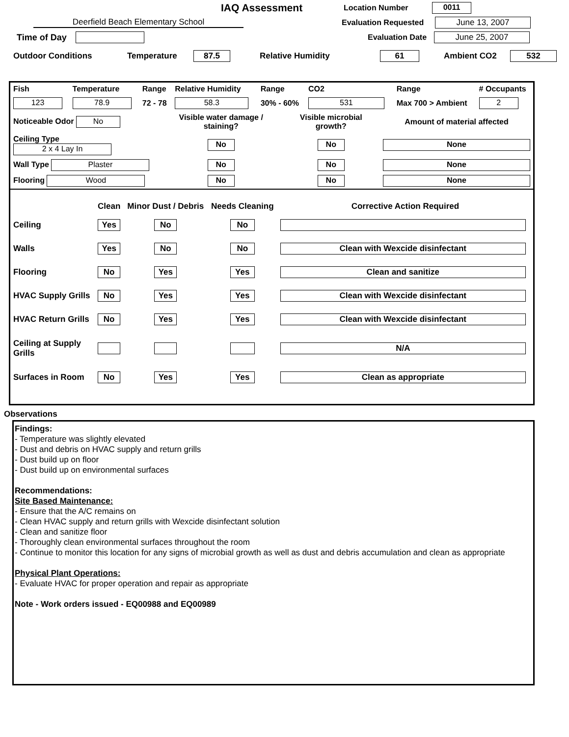IAQ Assessment
Location Number 0011
Deerfield Beach Elementary School
Evaluation Requested
June 13, 2007
Time of Day
Evaluation Date
June 25, 2007
Outdoor Conditions Temperature 87.5 Relative Humidity 61 Ambient CO2 532
| Fish | Temperature | Range | Relative Humidity | Range | CO2 | Range | # Occupants |
| 123 | 78.9 | 72 - 78 | 58.3 | 30% - 60% | 531 | Max 700 > Ambient | 2 |
| Noticeable Odor No | Visible water damage / staining? | Visible microbial growth? | Amount of material affected |
| Ceiling Type 2 x 4 Lay In | No | No | None |
| Wall Type Plaster | No | No | None |
| Flooring Wood | No | No | None |
| | Clean | Minor Dust / Debris | Needs Cleaning | Corrective Action Required |
| --- | --- | --- | --- | --- |
| Ceiling | Yes | No | No | |
| Walls | Yes | No | No | Clean with Wexcide disinfectant |
| Flooring | No | Yes | Yes | Clean and sanitize |
| HVAC Supply Grills | No | Yes | Yes | Clean with Wexcide disinfectant |
| HVAC Return Grills | No | Yes | Yes | Clean with Wexcide disinfectant |
| Ceiling at Supply Grills | | | | N/A |
| Surfaces in Room | No | Yes | Yes | Clean as appropriate |
Observations
Findings:
- Temperature was slightly elevated
- Dust and debris on HVAC supply and return grills
- Dust build up on floor
- Dust build up on environmental surfaces
Recommendations:
Site Based Maintenance:
- Ensure that the A/C remains on
- Clean HVAC supply and return grills with Wexcide disinfectant solution
- Clean and sanitize floor
- Thoroughly clean environmental surfaces throughout the room
- Continue to monitor this location for any signs of microbial growth as well as dust and debris accumulation and clean as appropriate
Physical Plant Operations:
- Evaluate HVAC for proper operation and repair as appropriate
Note - Work orders issued - EQ00988 and EQ00989